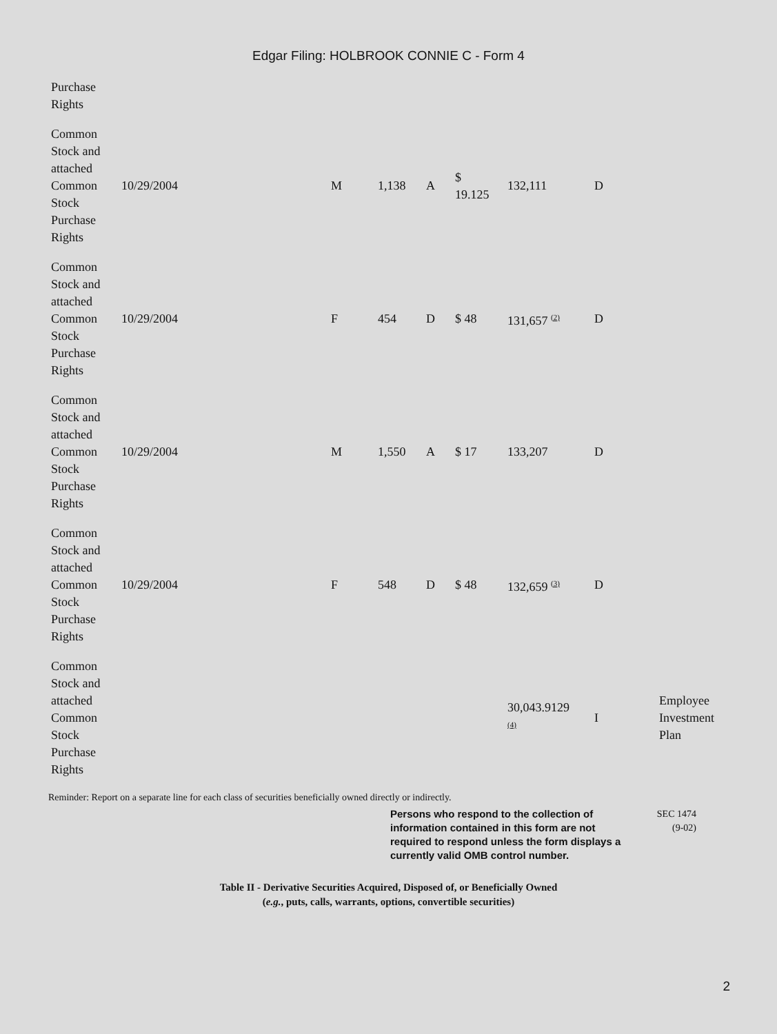Edgar Filing: HOLBROOK CONNIE C - Form 4
| Purchase Rights | | | | | | | | |
| Common Stock and attached Common Stock Purchase Rights | 10/29/2004 | M | 1,138 | A | $ 19.125 | 132,111 | D | |
| Common Stock and attached Common Stock Purchase Rights | 10/29/2004 | F | 454 | D | $ 48 | 131,657 <sup>(2)</sup> | D | |
| Common Stock and attached Common Stock Purchase Rights | 10/29/2004 | M | 1,550 | A | $ 17 | 133,207 | D | |
| Common Stock and attached Common Stock Purchase Rights | 10/29/2004 | F | 548 | D | $ 48 | 132,659 <sup>(3)</sup> | D | |
| Common Stock and attached Common Stock Purchase Rights | | | | | | 30,043.9129 <sup>(4)</sup> | I | Employee Investment Plan |
Reminder: Report on a separate line for each class of securities beneficially owned directly or indirectly.
Persons who respond to the collection of information contained in this form are not required to respond unless the form displays a currently valid OMB control number.
SEC 1474
(9-02)
Table II - Derivative Securities Acquired, Disposed of, or Beneficially Owned
(e.g., puts, calls, warrants, options, convertible securities)
2